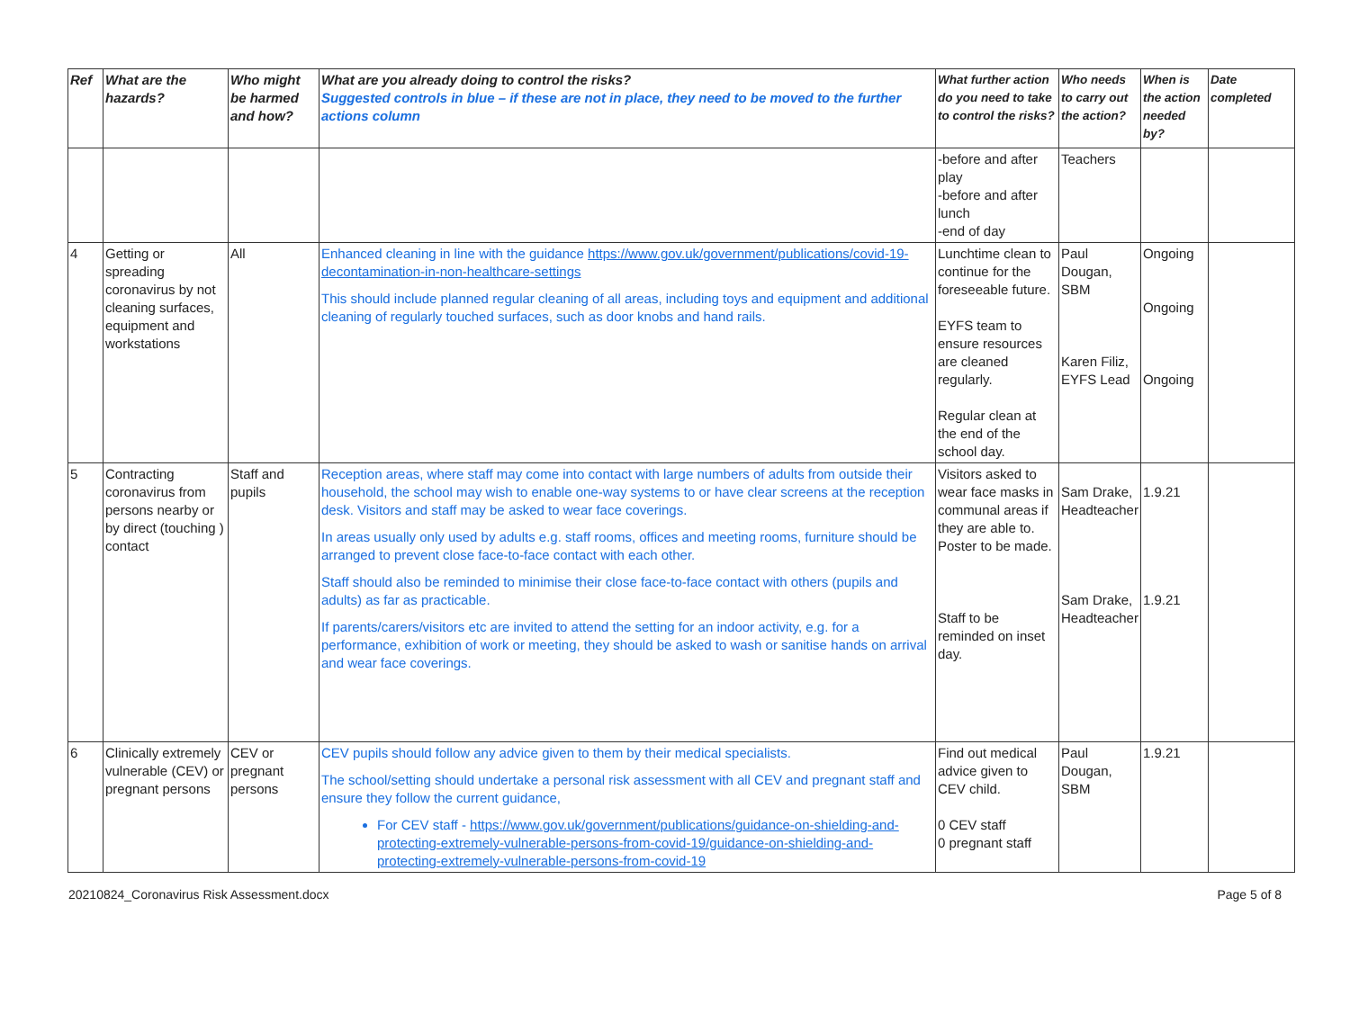| Ref | What are the hazards? | Who might be harmed and how? | What are you already doing to control the risks? Suggested controls in blue – if these are not in place, they need to be moved to the further actions column | What further action do you need to take to control the risks? | Who needs to carry out the action? | When is the action needed by? | Date completed |
| --- | --- | --- | --- | --- | --- | --- | --- |
| | | | | -before and after play -before and after lunch -end of day | Teachers | | |
| 4 | Getting or spreading coronavirus by not cleaning surfaces, equipment and workstations | All | Enhanced cleaning in line with the guidance https://www.gov.uk/government/publications/covid-19-decontamination-in-non-healthcare-settings This should include planned regular cleaning of all areas, including toys and equipment and additional cleaning of regularly touched surfaces, such as door knobs and hand rails. | Lunchtime clean to continue for the foreseeable future. EYFS team to ensure resources are cleaned regularly. Regular clean at the end of the school day. | Paul Dougan, SBM Karen Filiz, EYFS Lead | Ongoing Ongoing Ongoing | |
| 5 | Contracting coronavirus from persons nearby or by direct (touching ) contact | Staff and pupils | Reception areas, where staff may come into contact with large numbers of adults from outside their household, the school may wish to enable one-way systems to or have clear screens at the reception desk. Visitors and staff may be asked to wear face coverings. In areas usually only used by adults e.g. staff rooms, offices and meeting rooms, furniture should be arranged to prevent close face-to-face contact with each other. Staff should also be reminded to minimise their close face-to-face contact with others (pupils and adults) as far as practicable. If parents/carers/visitors etc are invited to attend the setting for an indoor activity, e.g. for a performance, exhibition of work or meeting, they should be asked to wash or sanitise hands on arrival and wear face coverings. | Visitors asked to wear face masks in communal areas if they are able to. Poster to be made. Staff to be reminded on inset day. | Sam Drake, Headteacher Sam Drake, Headteacher | 1.9.21 1.9.21 | |
| 6 | Clinically extremely vulnerable (CEV) or pregnant persons | CEV or pregnant persons | CEV pupils should follow any advice given to them by their medical specialists. The school/setting should undertake a personal risk assessment with all CEV and pregnant staff and ensure they follow the current guidance, For CEV staff - https://www.gov.uk/government/publications/guidance-on-shielding-and-protecting-extremely-vulnerable-persons-from-covid-19/guidance-on-shielding-and-protecting-extremely-vulnerable-persons-from-covid-19 | Find out medical advice given to CEV child. 0 CEV staff 0 pregnant staff | Paul Dougan, SBM | 1.9.21 | |
20210824_Coronavirus Risk Assessment.docx Page 5 of 8